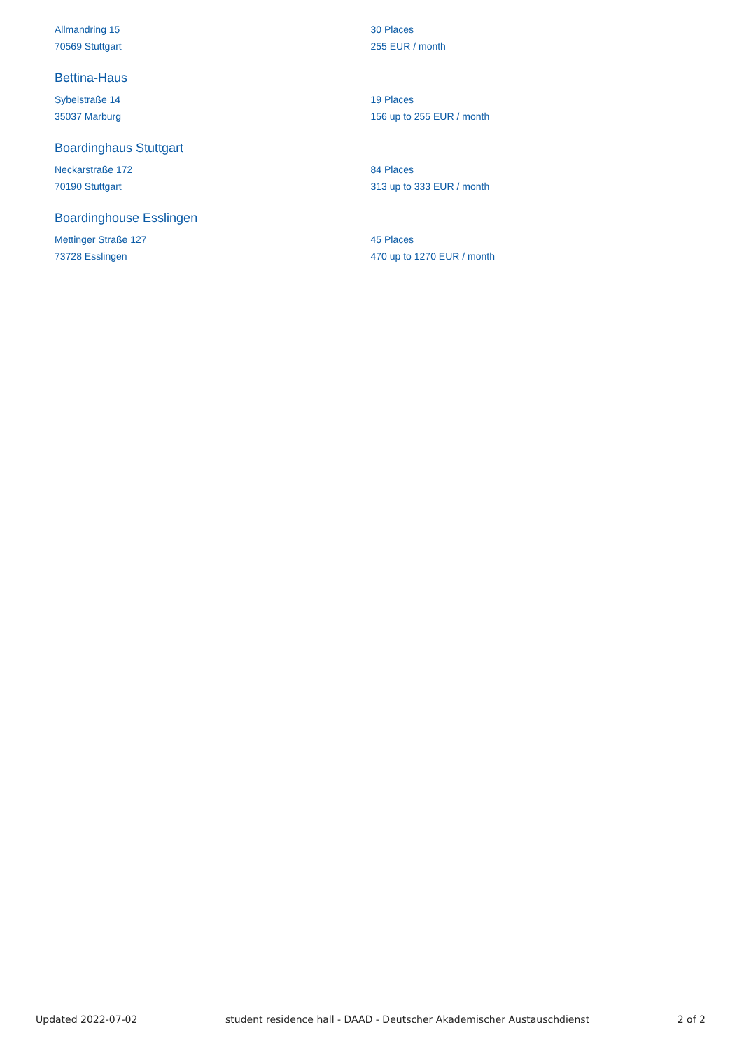Allmandring 15
70569 Stuttgart
30 Places
255 EUR / month
Bettina-Haus
Sybelstraße 14
35037 Marburg
19 Places
156 up to 255 EUR / month
Boardinghaus Stuttgart
Neckarstraße 172
70190 Stuttgart
84 Places
313 up to 333 EUR / month
Boardinghouse Esslingen
Mettinger Straße 127
73728 Esslingen
45 Places
470 up to 1270 EUR / month
Updated 2022-07-02 student residence hall - DAAD - Deutscher Akademischer Austauschdienst 2 of 2